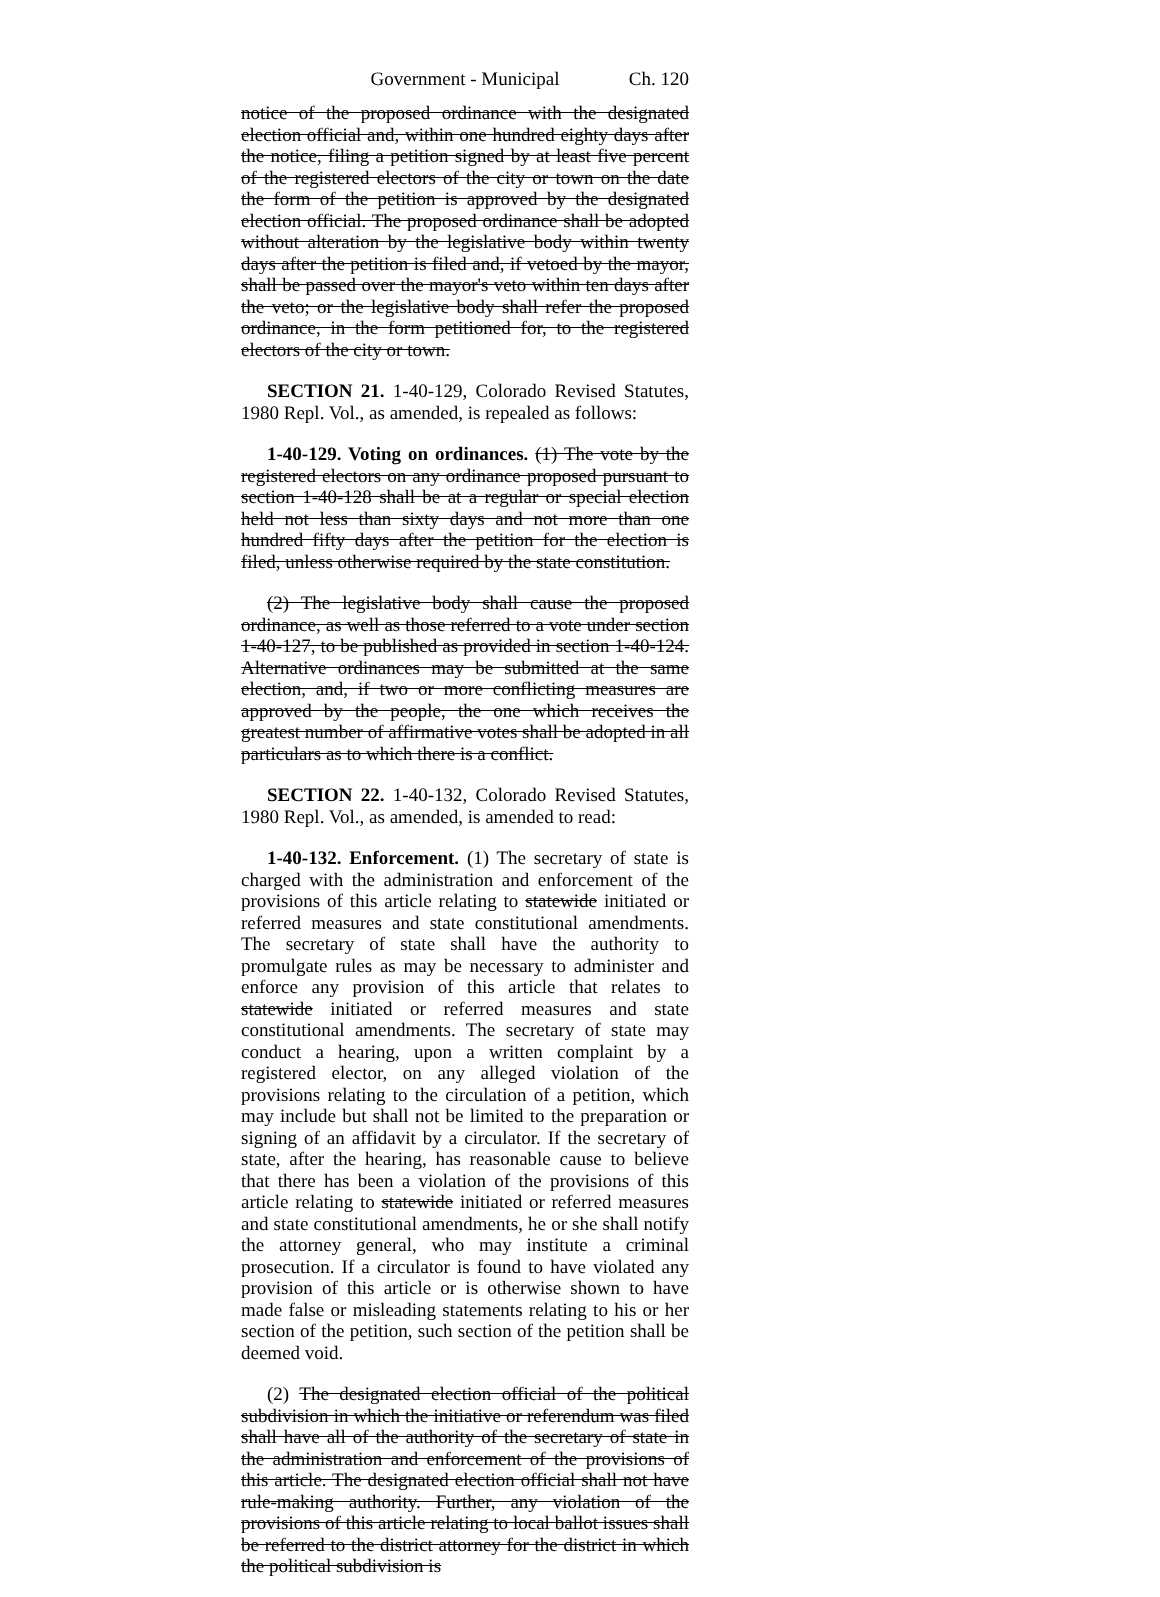Government - Municipal Ch. 120
notice of the proposed ordinance with the designated election official and, within one hundred eighty days after the notice, filing a petition signed by at least five percent of the registered electors of the city or town on the date the form of the petition is approved by the designated election official. The proposed ordinance shall be adopted without alteration by the legislative body within twenty days after the petition is filed and, if vetoed by the mayor, shall be passed over the mayor's veto within ten days after the veto; or the legislative body shall refer the proposed ordinance, in the form petitioned for, to the registered electors of the city or town.
SECTION 21. 1-40-129, Colorado Revised Statutes, 1980 Repl. Vol., as amended, is repealed as follows:
1-40-129. Voting on ordinances. (1) The vote by the registered electors on any ordinance proposed pursuant to section 1-40-128 shall be at a regular or special election held not less than sixty days and not more than one hundred fifty days after the petition for the election is filed, unless otherwise required by the state constitution.
(2) The legislative body shall cause the proposed ordinance, as well as those referred to a vote under section 1-40-127, to be published as provided in section 1-40-124. Alternative ordinances may be submitted at the same election, and, if two or more conflicting measures are approved by the people, the one which receives the greatest number of affirmative votes shall be adopted in all particulars as to which there is a conflict.
SECTION 22. 1-40-132, Colorado Revised Statutes, 1980 Repl. Vol., as amended, is amended to read:
1-40-132. Enforcement. (1) The secretary of state is charged with the administration and enforcement of the provisions of this article relating to statewide initiated or referred measures and state constitutional amendments. The secretary of state shall have the authority to promulgate rules as may be necessary to administer and enforce any provision of this article that relates to statewide initiated or referred measures and state constitutional amendments. The secretary of state may conduct a hearing, upon a written complaint by a registered elector, on any alleged violation of the provisions relating to the circulation of a petition, which may include but shall not be limited to the preparation or signing of an affidavit by a circulator. If the secretary of state, after the hearing, has reasonable cause to believe that there has been a violation of the provisions of this article relating to statewide initiated or referred measures and state constitutional amendments, he or she shall notify the attorney general, who may institute a criminal prosecution. If a circulator is found to have violated any provision of this article or is otherwise shown to have made false or misleading statements relating to his or her section of the petition, such section of the petition shall be deemed void.
(2) The designated election official of the political subdivision in which the initiative or referendum was filed shall have all of the authority of the secretary of state in the administration and enforcement of the provisions of this article. The designated election official shall not have rule-making authority. Further, any violation of the provisions of this article relating to local ballot issues shall be referred to the district attorney for the district in which the political subdivision is